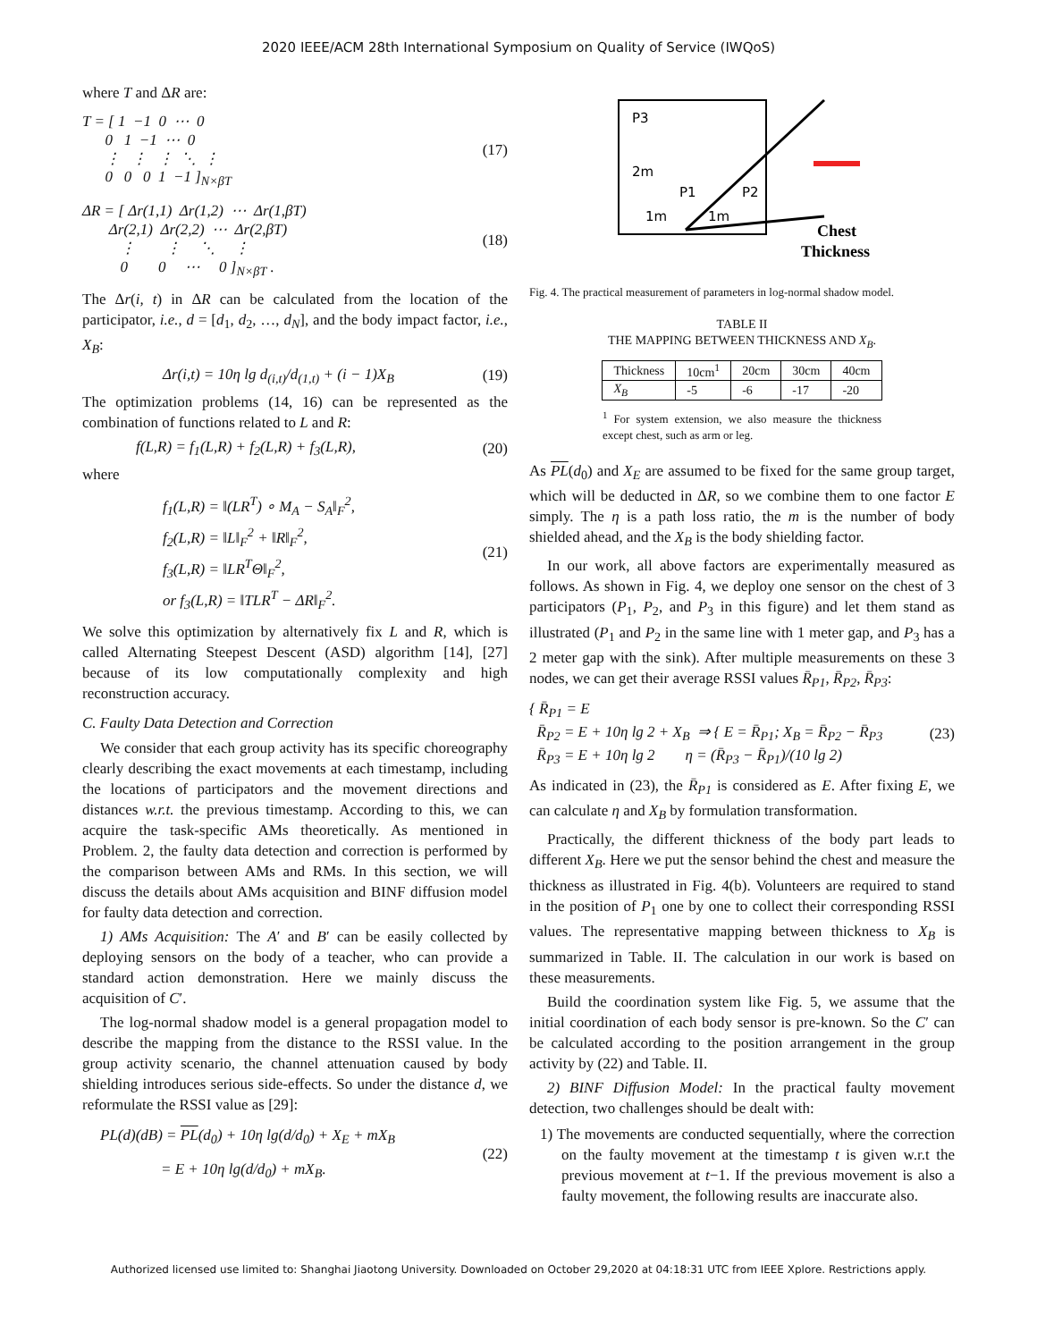2020 IEEE/ACM 28th International Symposium on Quality of Service (IWQoS)
where T and ΔR are:
T = [ 1  −1  0  ⋯  0
      0   1  −1  ⋯  0
      ⋮   ⋮   ⋮  ⋱  ⋮
      0   0   0  1  −1 ]N×βT
(17)
ΔR = [ Δr(1,1)  Δr(1,2)  ⋯  Δr(1,βT)
       Δr(2,1)  Δr(2,2)  ⋯  Δr(2,βT)
          ⋮        ⋮     ⋱     ⋮
          0        0     ⋯     0 ]N×βT .
(18)
The Δr(i, t) in ΔR can be calculated from the location of the participator, i.e., d = [d<sub>1</sub>, d<sub>2</sub>, …, d<sub>N</sub>], and the body impact factor, i.e., X<sub>B</sub>:
Δr(i,t) = 10η lg d<sub>(i,t)</sub>/d<sub>(1,t)</sub> + (i − 1)X<sub>B</sub> (19)
The optimization problems (14, 16) can be represented as the combination of functions related to L and R:
f(L,R) = f<sub>1</sub>(L,R) + f<sub>2</sub>(L,R) + f<sub>3</sub>(L,R), (20)
where
f<sub>1</sub>(L,R) = ‖(LR<sup>T</sup>) ∘ M<sub>A</sub> − S<sub>A</sub>‖<sub>F</sub><sup>2</sup>,
f<sub>2</sub>(L,R) = ‖L‖<sub>F</sub><sup>2</sup> + ‖R‖<sub>F</sub><sup>2</sup>,
f<sub>3</sub>(L,R) = ‖LR<sup>T</sup>Θ‖<sub>F</sub><sup>2</sup>,
or f<sub>3</sub>(L,R) = ‖TLR<sup>T</sup> − ΔR‖<sub>F</sub><sup>2</sup>. (21)
We solve this optimization by alternatively fix L and R, which is called Alternating Steepest Descent (ASD) algorithm [14], [27] because of its low computationally complexity and high reconstruction accuracy.
C. Faulty Data Detection and Correction
We consider that each group activity has its specific choreography clearly describing the exact movements at each timestamp, including the locations of participators and the movement directions and distances w.r.t. the previous timestamp. According to this, we can acquire the task-specific AMs theoretically. As mentioned in Problem. 2, the faulty data detection and correction is performed by the comparison between AMs and RMs. In this section, we will discuss the details about AMs acquisition and BINF diffusion model for faulty data detection and correction.
1) AMs Acquisition: The A′ and B′ can be easily collected by deploying sensors on the body of a teacher, who can provide a standard action demonstration. Here we mainly discuss the acquisition of C′.
The log-normal shadow model is a general propagation model to describe the mapping from the distance to the RSSI value. In the group activity scenario, the channel attenuation caused by body shielding introduces serious side-effects. So under the distance d, we reformulate the RSSI value as [29]:
PL(d)(dB) = PL(d<sub>0</sub>) + 10η lg(d/d<sub>0</sub>) + X<sub>E</sub> + mX<sub>B</sub>
= E + 10η lg(d/d<sub>0</sub>) + mX<sub>B</sub>. (22)
P3
2m
P1
P2
1m
1m
Chest
Thickness
Fig. 4. The practical measurement of parameters in log-normal shadow model.
TABLE II
THE MAPPING BETWEEN THICKNESS AND X<sub>B</sub>.
| Thickness | 10cm<sup>1</sup> | 20cm | 30cm | 40cm |
| --- | --- | --- | --- | --- |
| X<sub>B</sub> | -5 | -6 | -17 | -20 |
<sup>1</sup> For system extension, we also measure the thickness except chest, such as arm or leg.
As PL(d<sub>0</sub>) and X<sub>E</sub> are assumed to be fixed for the same group target, which will be deducted in ΔR, so we combine them to one factor E simply. The η is a path loss ratio, the m is the number of body shielded ahead, and the X<sub>B</sub> is the body shielding factor.
In our work, all above factors are experimentally measured as follows. As shown in Fig. 4, we deploy one sensor on the chest of 3 participators (P<sub>1</sub>, P<sub>2</sub>, and P<sub>3</sub> in this figure) and let them stand as illustrated (P<sub>1</sub> and P<sub>2</sub> in the same line with 1 meter gap, and P<sub>3</sub> has a 2 meter gap with the sink). After multiple measurements on these 3 nodes, we can get their average RSSI values R̄<sub>P1</sub>, R̄<sub>P2</sub>, R̄<sub>P3</sub>:
{ R̄<sub>P1</sub> = E
R̄<sub>P2</sub> = E + 10η lg 2 + X<sub>B</sub> ⇒ { E = R̄<sub>P1</sub>; X<sub>B</sub> = R̄<sub>P2</sub> − R̄<sub>P3</sub>
R̄<sub>P3</sub> = E + 10η lg 2 η = (R̄<sub>P3</sub> − R̄<sub>P1</sub>)/(10 lg 2) (23)
As indicated in (23), the R̄<sub>P1</sub> is considered as E. After fixing E, we can calculate η and X<sub>B</sub> by formulation transformation.
Practically, the different thickness of the body part leads to different X<sub>B</sub>. Here we put the sensor behind the chest and measure the thickness as illustrated in Fig. 4(b). Volunteers are required to stand in the position of P<sub>1</sub> one by one to collect their corresponding RSSI values. The representative mapping between thickness to X<sub>B</sub> is summarized in Table. II. The calculation in our work is based on these measurements.
Build the coordination system like Fig. 5, we assume that the initial coordination of each body sensor is pre-known. So the C′ can be calculated according to the position arrangement in the group activity by (22) and Table. II.
2) BINF Diffusion Model: In the practical faulty movement detection, two challenges should be dealt with:
1) The movements are conducted sequentially, where the correction on the faulty movement at the timestamp t is given w.r.t the previous movement at t−1. If the previous movement is also a faulty movement, the following results are inaccurate also.
Authorized licensed use limited to: Shanghai Jiaotong University. Downloaded on October 29,2020 at 04:18:31 UTC from IEEE Xplore. Restrictions apply.